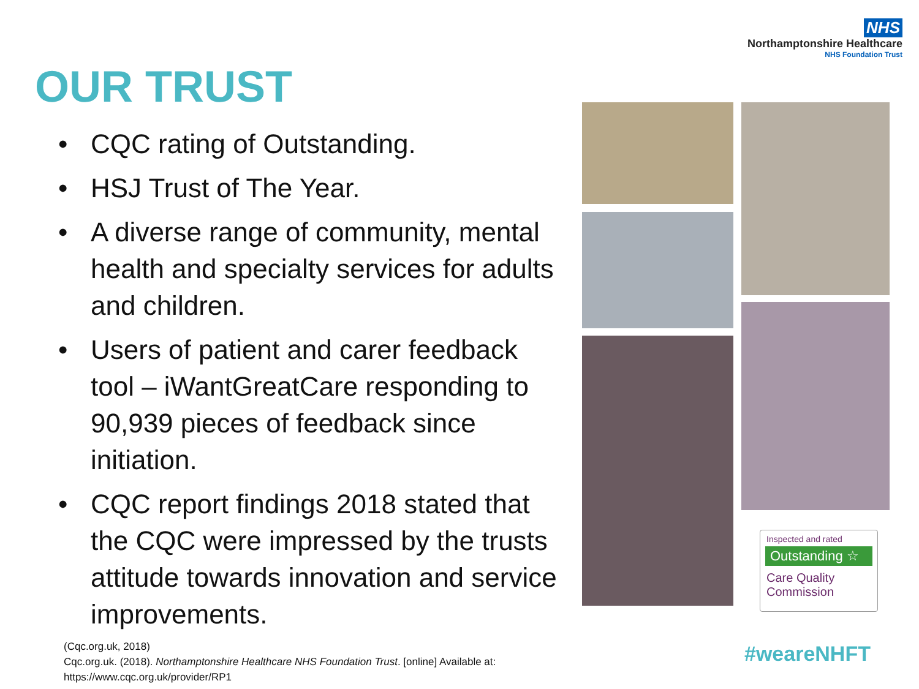NHS
Northamptonshire Healthcare
NHS Foundation Trust
OUR TRUST
• CQC rating of Outstanding.
• HSJ Trust of The Year.
• A diverse range of community, mental health and specialty services for adults and children.
• Users of patient and carer feedback tool – iWantGreatCare responding to 90,939 pieces of feedback since initiation.
• CQC report findings 2018 stated that the CQC were impressed by the trusts attitude towards innovation and service improvements.
Inspected and rated
Outstanding ☆
Care Quality
Commission
(Cqc.org.uk, 2018)
Cqc.org.uk. (2018). Northamptonshire Healthcare NHS Foundation Trust. [online] Available at:
https://www.cqc.org.uk/provider/RP1
#weareNHFT